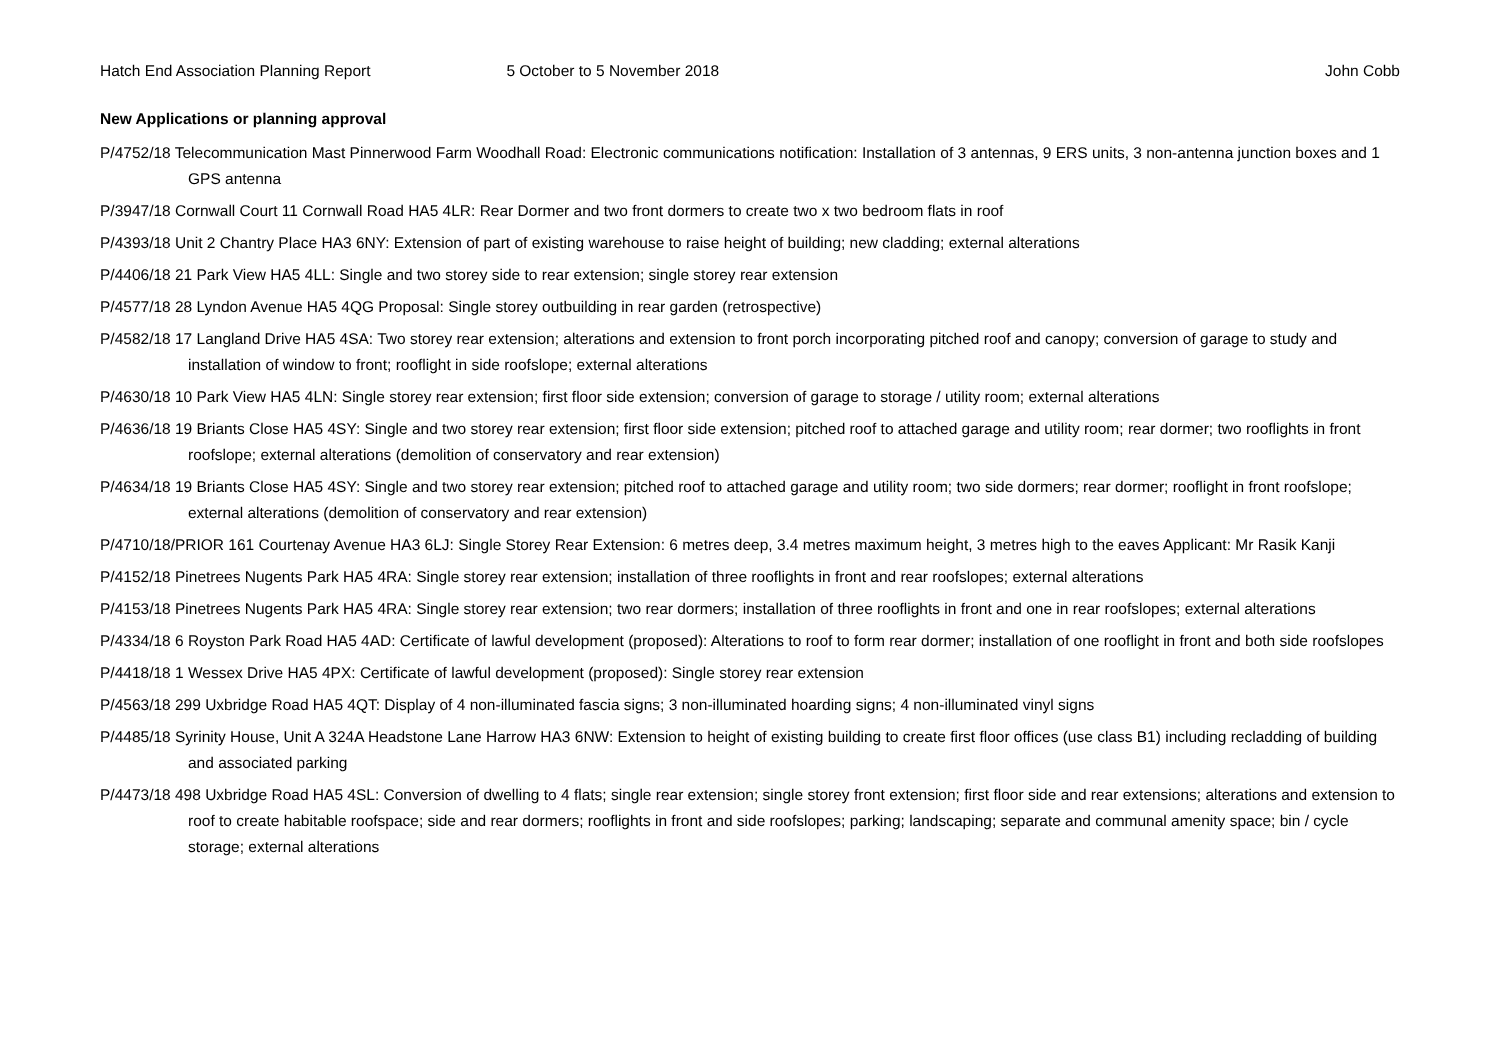Hatch End Association Planning Report 5 October to 5 November 2018 John Cobb
New Applications or planning approval
P/4752/18 Telecommunication Mast Pinnerwood Farm Woodhall Road: Electronic communications notification: Installation of 3 antennas, 9 ERS units, 3 non-antenna junction boxes and 1 GPS antenna
P/3947/18 Cornwall Court 11 Cornwall Road HA5 4LR: Rear Dormer and two front dormers to create two x two bedroom flats in roof
P/4393/18 Unit 2 Chantry Place HA3 6NY: Extension of part of existing warehouse to raise height of building; new cladding; external alterations
P/4406/18 21 Park View HA5 4LL: Single and two storey side to rear extension; single storey rear extension
P/4577/18 28 Lyndon Avenue HA5 4QG Proposal: Single storey outbuilding in rear garden (retrospective)
P/4582/18 17 Langland Drive HA5 4SA: Two storey rear extension; alterations and extension to front porch incorporating pitched roof and canopy; conversion of garage to study and installation of window to front; rooflight in side roofslope; external alterations
P/4630/18 10 Park View HA5 4LN: Single storey rear extension; first floor side extension; conversion of garage to storage / utility room; external alterations
P/4636/18 19 Briants Close HA5 4SY: Single and two storey rear extension; first floor side extension; pitched roof to attached garage and utility room; rear dormer; two rooflights in front roofslope; external alterations (demolition of conservatory and rear extension)
P/4634/18 19 Briants Close HA5 4SY: Single and two storey rear extension; pitched roof to attached garage and utility room; two side dormers; rear dormer; rooflight in front roofslope; external alterations (demolition of conservatory and rear extension)
P/4710/18/PRIOR 161 Courtenay Avenue HA3 6LJ: Single Storey Rear Extension: 6 metres deep, 3.4 metres maximum height, 3 metres high to the eaves Applicant: Mr Rasik Kanji
P/4152/18 Pinetrees Nugents Park HA5 4RA: Single storey rear extension; installation of three rooflights in front and rear roofslopes; external alterations
P/4153/18 Pinetrees Nugents Park HA5 4RA: Single storey rear extension; two rear dormers; installation of three rooflights in front and one in rear roofslopes; external alterations
P/4334/18 6 Royston Park Road HA5 4AD: Certificate of lawful development (proposed): Alterations to roof to form rear dormer; installation of one rooflight in front and both side roofslopes
P/4418/18 1 Wessex Drive HA5 4PX: Certificate of lawful development (proposed): Single storey rear extension
P/4563/18 299 Uxbridge Road HA5 4QT: Display of 4 non-illuminated fascia signs; 3 non-illuminated hoarding signs; 4 non-illuminated vinyl signs
P/4485/18 Syrinity House, Unit A 324A Headstone Lane Harrow HA3 6NW: Extension to height of existing building to create first floor offices (use class B1) including recladding of building and associated parking
P/4473/18 498 Uxbridge Road HA5 4SL: Conversion of dwelling to 4 flats; single rear extension; single storey front extension; first floor side and rear extensions; alterations and extension to roof to create habitable roofspace; side and rear dormers; rooflights in front and side roofslopes; parking; landscaping; separate and communal amenity space; bin / cycle storage; external alterations